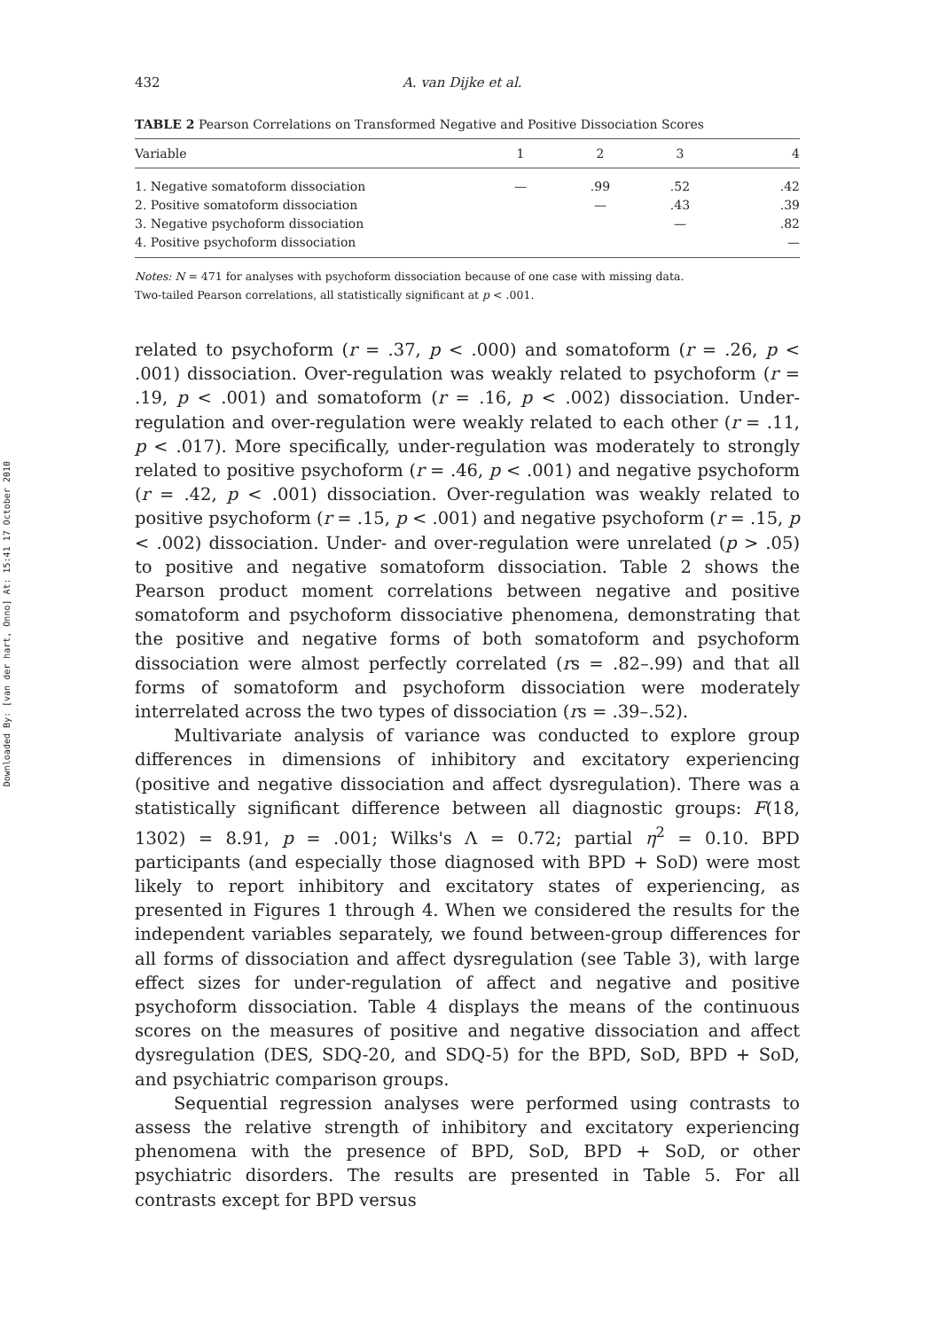Downloaded By: [van der hart, Onno] At: 15:41 17 October 2010
432 A. van Dijke et al.
TABLE 2 Pearson Correlations on Transformed Negative and Positive Dissociation Scores
| Variable | 1 | 2 | 3 | 4 |
| --- | --- | --- | --- | --- |
| 1. Negative somatoform dissociation | — | .99 | .52 | .42 |
| 2. Positive somatoform dissociation | | — | .43 | .39 |
| 3. Negative psychoform dissociation | | | — | .82 |
| 4. Positive psychoform dissociation | | | | — |
Notes: N = 471 for analyses with psychoform dissociation because of one case with missing data.
Two-tailed Pearson correlations, all statistically significant at p < .001.
related to psychoform (r = .37, p < .000) and somatoform (r = .26, p < .001) dissociation. Over-regulation was weakly related to psychoform (r = .19, p < .001) and somatoform (r = .16, p < .002) dissociation. Under-regulation and over-regulation were weakly related to each other (r = .11, p < .017). More specifically, under-regulation was moderately to strongly related to positive psychoform (r = .46, p < .001) and negative psychoform (r = .42, p < .001) dissociation. Over-regulation was weakly related to positive psychoform (r = .15, p < .001) and negative psychoform (r = .15, p < .002) dissociation. Under- and over-regulation were unrelated (p > .05) to positive and negative somatoform dissociation. Table 2 shows the Pearson product moment correlations between negative and positive somatoform and psychoform dissociative phenomena, demonstrating that the positive and negative forms of both somatoform and psychoform dissociation were almost perfectly correlated (rs = .82–.99) and that all forms of somatoform and psychoform dissociation were moderately interrelated across the two types of dissociation (rs = .39–.52).
Multivariate analysis of variance was conducted to explore group differences in dimensions of inhibitory and excitatory experiencing (positive and negative dissociation and affect dysregulation). There was a statistically significant difference between all diagnostic groups: F(18, 1302) = 8.91, p = .001; Wilks's Λ = 0.72; partial η<sup>2</sup> = 0.10. BPD participants (and especially those diagnosed with BPD + SoD) were most likely to report inhibitory and excitatory states of experiencing, as presented in Figures 1 through 4. When we considered the results for the independent variables separately, we found between-group differences for all forms of dissociation and affect dysregulation (see Table 3), with large effect sizes for under-regulation of affect and negative and positive psychoform dissociation. Table 4 displays the means of the continuous scores on the measures of positive and negative dissociation and affect dysregulation (DES, SDQ-20, and SDQ-5) for the BPD, SoD, BPD + SoD, and psychiatric comparison groups.
Sequential regression analyses were performed using contrasts to assess the relative strength of inhibitory and excitatory experiencing phenomena with the presence of BPD, SoD, BPD + SoD, or other psychiatric disorders. The results are presented in Table 5. For all contrasts except for BPD versus